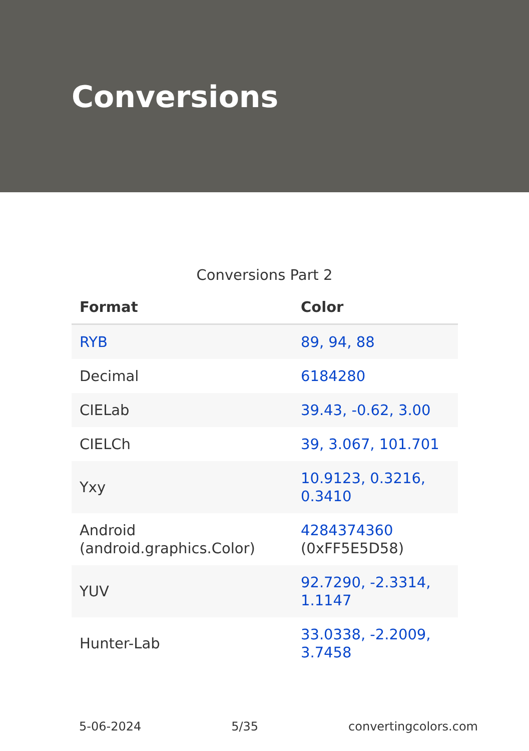Conversions
Conversions Part 2
| Format | Color |
| --- | --- |
| RYB | 89, 94, 88 |
| Decimal | 6184280 |
| CIELab | 39.43, -0.62, 3.00 |
| CIELCh | 39, 3.067, 101.701 |
| Yxy | 10.9123, 0.3216, 0.3410 |
| Android (android.graphics.Color) | 4284374360 (0xFF5E5D58) |
| YUV | 92.7290, -2.3314, 1.1147 |
| Hunter-Lab | 33.0338, -2.2009, 3.7458 |
5-06-2024 5/35 convertingcolors.com